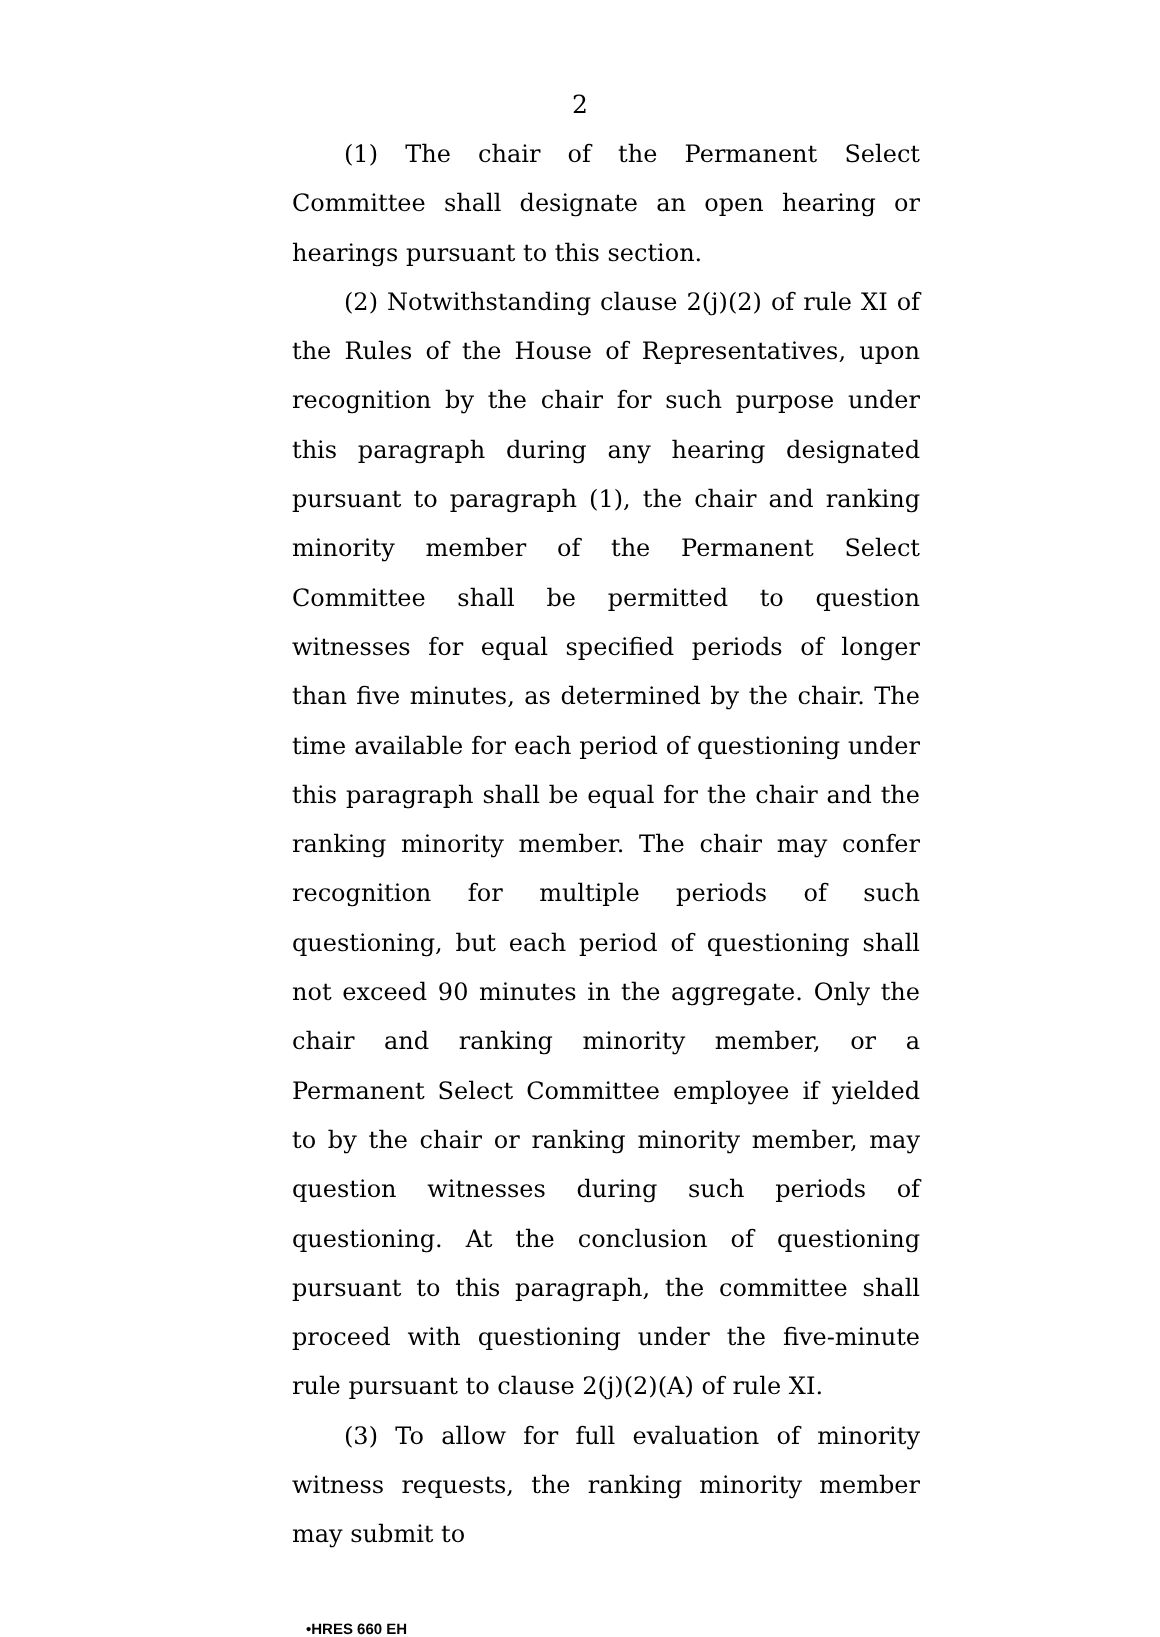2
(1) The chair of the Permanent Select Committee shall designate an open hearing or hearings pursuant to this section.
(2) Notwithstanding clause 2(j)(2) of rule XI of the Rules of the House of Representatives, upon recognition by the chair for such purpose under this paragraph during any hearing designated pursuant to paragraph (1), the chair and ranking minority member of the Permanent Select Committee shall be permitted to question witnesses for equal specified periods of longer than five minutes, as determined by the chair. The time available for each period of questioning under this paragraph shall be equal for the chair and the ranking minority member. The chair may confer recognition for multiple periods of such questioning, but each period of questioning shall not exceed 90 minutes in the aggregate. Only the chair and ranking minority member, or a Permanent Select Committee employee if yielded to by the chair or ranking minority member, may question witnesses during such periods of questioning. At the conclusion of questioning pursuant to this paragraph, the committee shall proceed with questioning under the five-minute rule pursuant to clause 2(j)(2)(A) of rule XI.
(3) To allow for full evaluation of minority witness requests, the ranking minority member may submit to
•HRES 660 EH